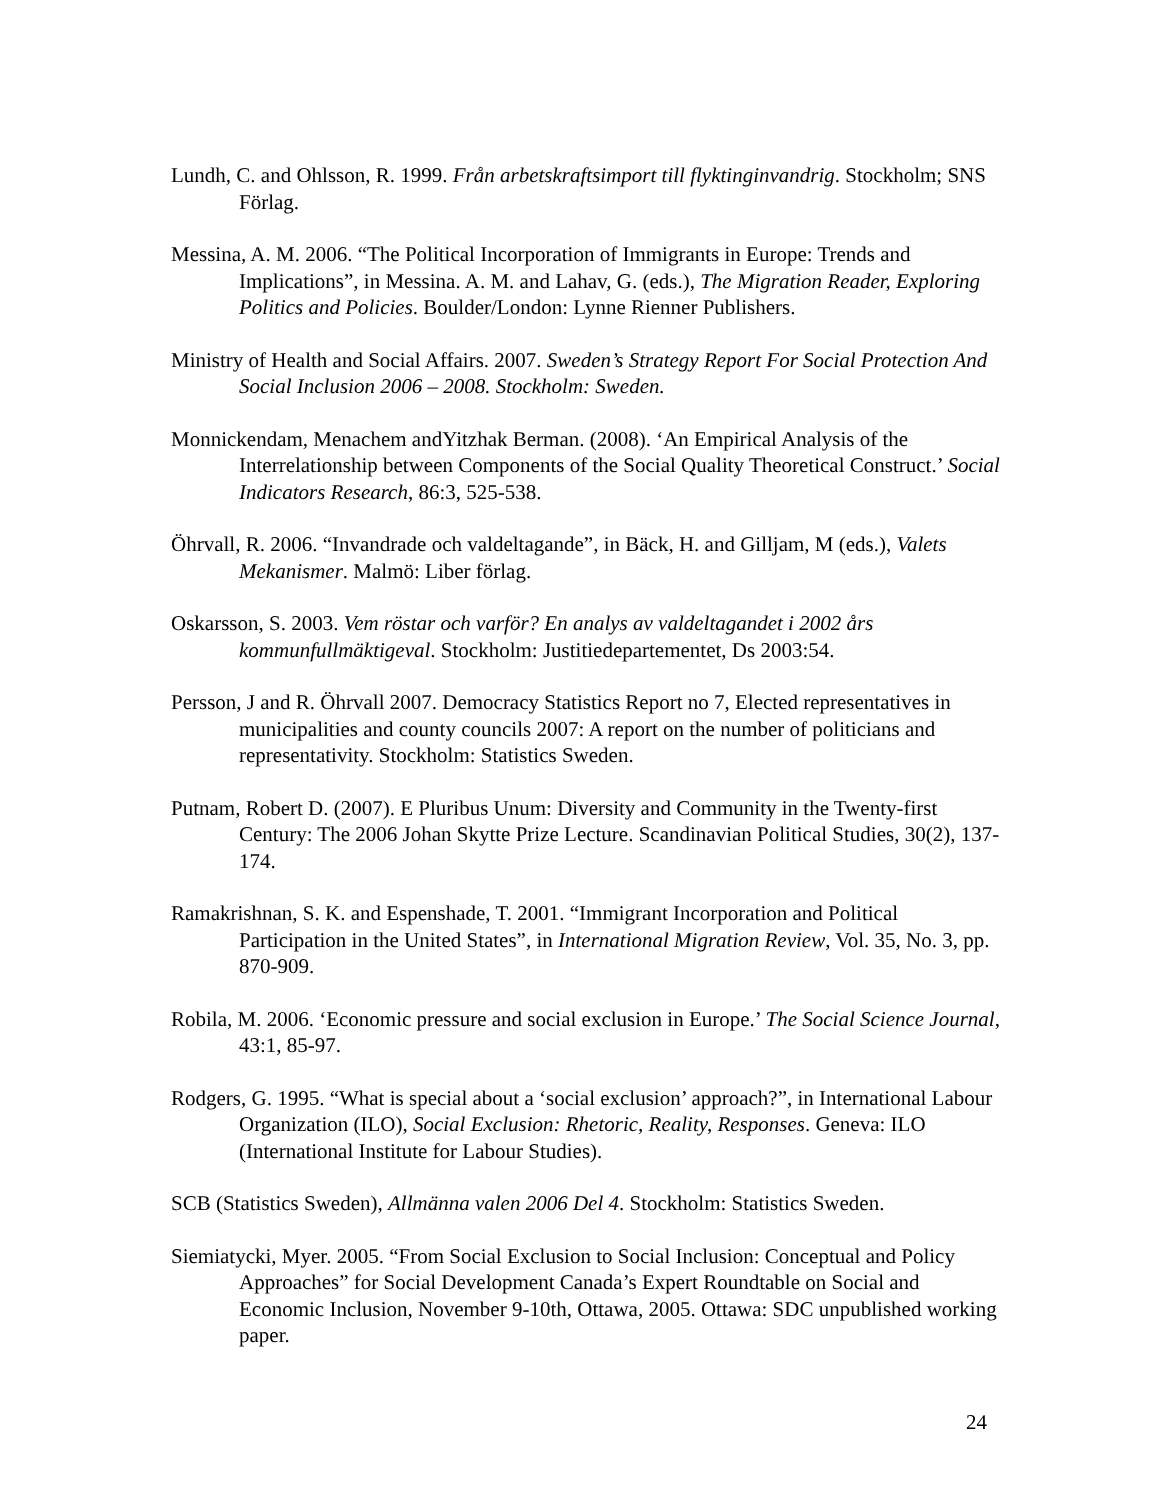Lundh, C. and Ohlsson, R. 1999. Från arbetskraftsimport till flyktinginvandrig. Stockholm; SNS Förlag.
Messina, A. M. 2006. “The Political Incorporation of Immigrants in Europe: Trends and Implications”, in Messina. A. M. and Lahav, G. (eds.), The Migration Reader, Exploring Politics and Policies. Boulder/London: Lynne Rienner Publishers.
Ministry of Health and Social Affairs. 2007. Sweden’s Strategy Report For Social Protection And Social Inclusion 2006 – 2008. Stockholm: Sweden.
Monnickendam, Menachem andYitzhak Berman. (2008). ‘An Empirical Analysis of the Interrelationship between Components of the Social Quality Theoretical Construct.’ Social Indicators Research, 86:3, 525-538.
Öhrvall, R. 2006. “Invandrade och valdeltagande”, in Bäck, H. and Gilljam, M (eds.), Valets Mekanismer. Malmö: Liber förlag.
Oskarsson, S. 2003. Vem röstar och varför? En analys av valdeltagandet i 2002 års kommunfullmäktigeval. Stockholm: Justitiedepartementet, Ds 2003:54.
Persson, J and R. Öhrvall 2007. Democracy Statistics Report no 7, Elected representatives in municipalities and county councils 2007: A report on the number of politicians and representativity. Stockholm: Statistics Sweden.
Putnam, Robert D. (2007). E Pluribus Unum: Diversity and Community in the Twenty-first Century: The 2006 Johan Skytte Prize Lecture. Scandinavian Political Studies, 30(2), 137-174.
Ramakrishnan, S. K. and Espenshade, T. 2001. “Immigrant Incorporation and Political Participation in the United States”, in International Migration Review, Vol. 35, No. 3, pp. 870-909.
Robila, M. 2006. ‘Economic pressure and social exclusion in Europe.’ The Social Science Journal, 43:1, 85-97.
Rodgers, G. 1995. “What is special about a ‘social exclusion’ approach?”, in International Labour Organization (ILO), Social Exclusion: Rhetoric, Reality, Responses. Geneva: ILO (International Institute for Labour Studies).
SCB (Statistics Sweden), Allmänna valen 2006 Del 4. Stockholm: Statistics Sweden.
Siemiatycki, Myer. 2005. “From Social Exclusion to Social Inclusion: Conceptual and Policy Approaches” for Social Development Canada’s Expert Roundtable on Social and Economic Inclusion, November 9-10th, Ottawa, 2005. Ottawa: SDC unpublished working paper.
24